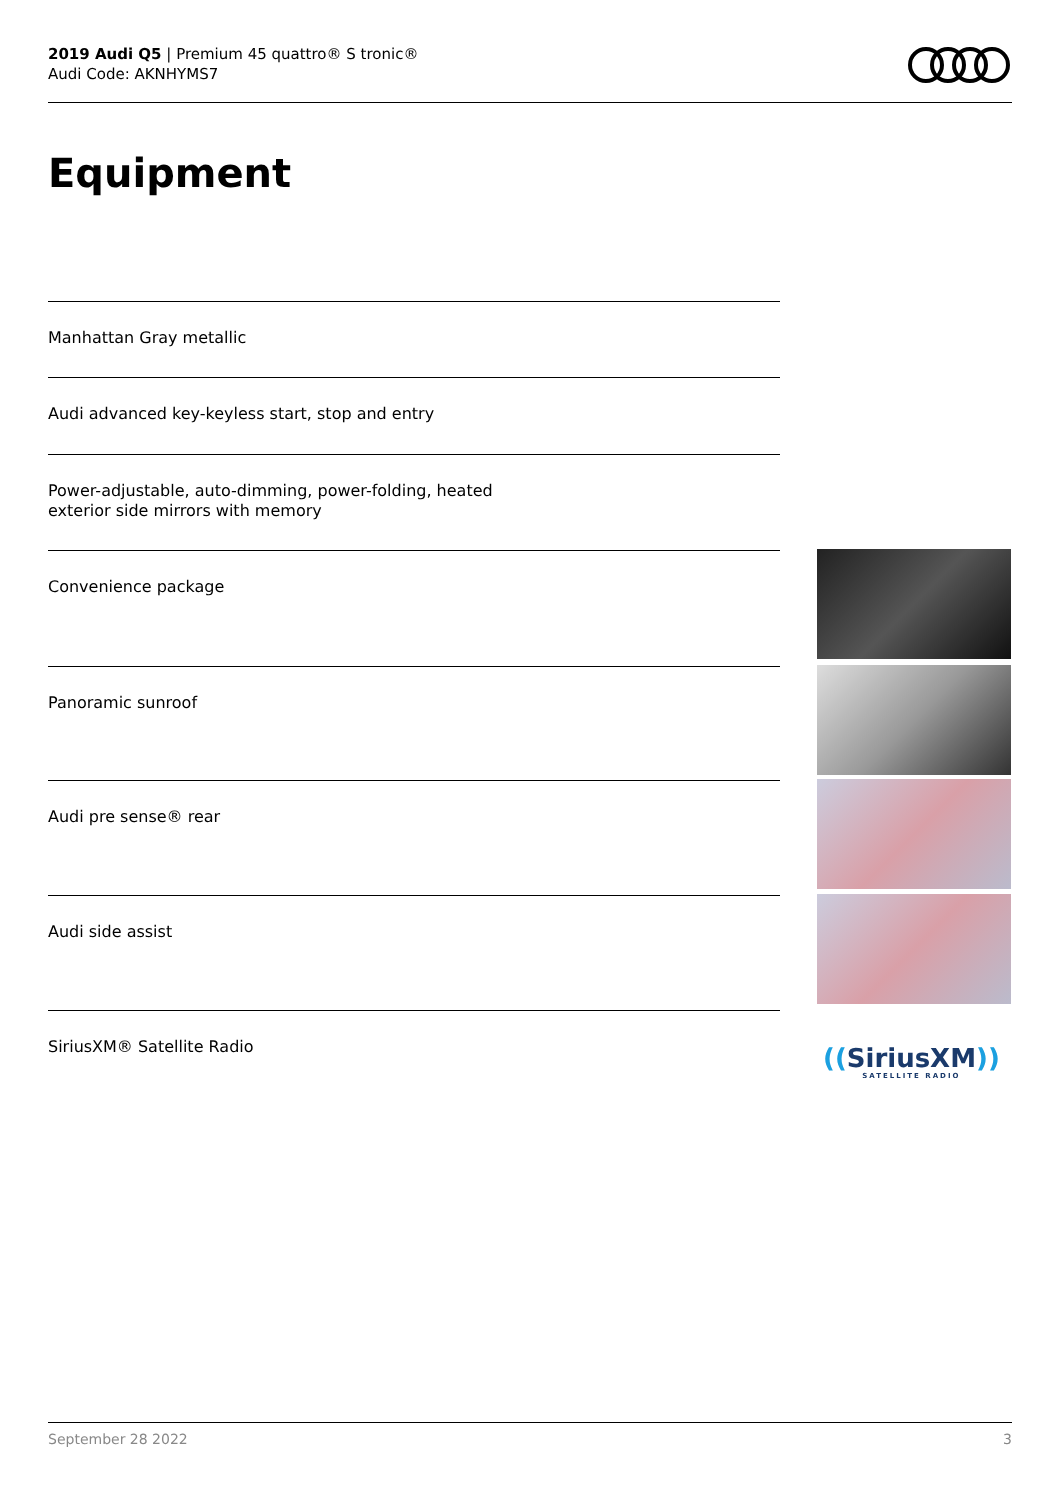2019 Audi Q5 | Premium 45 quattro® S tronic®
Audi Code: AKNHYMS7
Equipment
Manhattan Gray metallic
Audi advanced key-keyless start, stop and entry
Power-adjustable, auto-dimming, power-folding, heated exterior side mirrors with memory
Convenience package
Panoramic sunroof
Audi pre sense® rear
Audi side assist
SiriusXM® Satellite Radio
((SiriusXM))
SATELLITE RADIO
September 28 2022 3